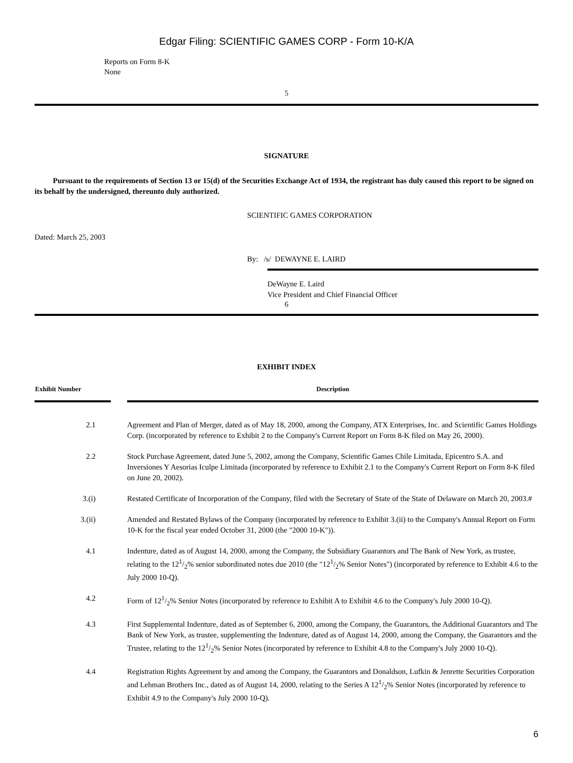Edgar Filing: SCIENTIFIC GAMES CORP - Form 10-K/A
Reports on Form 8-K
None
5
SIGNATURE
Pursuant to the requirements of Section 13 or 15(d) of the Securities Exchange Act of 1934, the registrant has duly caused this report to be signed on its behalf by the undersigned, thereunto duly authorized.
SCIENTIFIC GAMES CORPORATION
Dated: March 25, 2003
By: /s/ DEWAYNE E. LAIRD
DeWayne E. Laird
Vice President and Chief Financial Officer
6
EXHIBIT INDEX
| Exhibit Number | | Description |
| --- | --- | --- |
| 2.1 | | Agreement and Plan of Merger, dated as of May 18, 2000, among the Company, ATX Enterprises, Inc. and Scientific Games Holdings Corp. (incorporated by reference to Exhibit 2 to the Company's Current Report on Form 8-K filed on May 26, 2000). |
| 2.2 | | Stock Purchase Agreement, dated June 5, 2002, among the Company, Scientific Games Chile Limitada, Epicentro S.A. and Inversiones Y Aesorias Iculpe Limitada (incorporated by reference to Exhibit 2.1 to the Company's Current Report on Form 8-K filed on June 20, 2002). |
| 3.(i) | | Restated Certificate of Incorporation of the Company, filed with the Secretary of State of the State of Delaware on March 20, 2003.# |
| 3.(ii) | | Amended and Restated Bylaws of the Company (incorporated by reference to Exhibit 3.(ii) to the Company's Annual Report on Form 10-K for the fiscal year ended October 31, 2000 (the "2000 10-K")). |
| 4.1 | | Indenture, dated as of August 14, 2000, among the Company, the Subsidiary Guarantors and The Bank of New York, as trustee, relating to the 121/2% senior subordinated notes due 2010 (the "121/2% Senior Notes") (incorporated by reference to Exhibit 4.6 to the July 2000 10-Q). |
| 4.2 | | Form of 121/2% Senior Notes (incorporated by reference to Exhibit A to Exhibit 4.6 to the Company's July 2000 10-Q). |
| 4.3 | | First Supplemental Indenture, dated as of September 6, 2000, among the Company, the Guarantors, the Additional Guarantors and The Bank of New York, as trustee, supplementing the Indenture, dated as of August 14, 2000, among the Company, the Guarantors and the Trustee, relating to the 121/2% Senior Notes (incorporated by reference to Exhibit 4.8 to the Company's July 2000 10-Q). |
| 4.4 | | Registration Rights Agreement by and among the Company, the Guarantors and Donaldson, Lufkin & Jenrette Securities Corporation and Lehman Brothers Inc., dated as of August 14, 2000, relating to the Series A 121/2% Senior Notes (incorporated by reference to Exhibit 4.9 to the Company's July 2000 10-Q). |
6